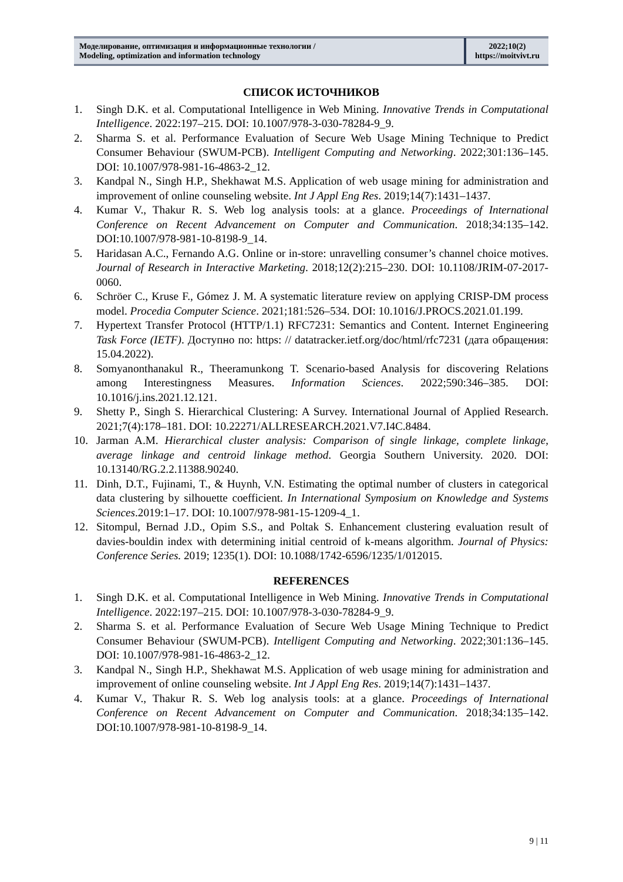Моделирование, оптимизация и информационные технологии /
Modeling, optimization and information technology
2022;10(2)
https://moitvivt.ru
СПИСОК ИСТОЧНИКОВ
1. Singh D.K. et al. Computational Intelligence in Web Mining. Innovative Trends in Computational Intelligence. 2022:197–215. DOI: 10.1007/978-3-030-78284-9_9.
2. Sharma S. et al. Performance Evaluation of Secure Web Usage Mining Technique to Predict Consumer Behaviour (SWUM-PCB). Intelligent Computing and Networking. 2022;301:136–145. DOI: 10.1007/978-981-16-4863-2_12.
3. Kandpal N., Singh H.P., Shekhawat M.S. Application of web usage mining for administration and improvement of online counseling website. Int J Appl Eng Res. 2019;14(7):1431–1437.
4. Kumar V., Thakur R. S. Web log analysis tools: at a glance. Proceedings of International Conference on Recent Advancement on Computer and Communication. 2018;34:135–142. DOI:10.1007/978-981-10-8198-9_14.
5. Haridasan A.C., Fernando A.G. Online or in-store: unravelling consumer’s channel choice motives. Journal of Research in Interactive Marketing. 2018;12(2):215–230. DOI: 10.1108/JRIM-07-2017-0060.
6. Schröer C., Kruse F., Gómez J. M. A systematic literature review on applying CRISP-DM process model. Procedia Computer Science. 2021;181:526–534. DOI: 10.1016/J.PROCS.2021.01.199.
7. Hypertext Transfer Protocol (HTTP/1.1) RFC7231: Semantics and Content. Internet Engineering Task Force (IETF). Доступно по: https: // datatracker.ietf.org/doc/html/rfc7231 (дата обращения: 15.04.2022).
8. Somyanonthanakul R., Theeramunkong T. Scenario-based Analysis for discovering Relations among Interestingness Measures. Information Sciences. 2022;590:346–385. DOI: 10.1016/j.ins.2021.12.121.
9. Shetty P., Singh S. Hierarchical Clustering: A Survey. International Journal of Applied Research. 2021;7(4):178–181. DOI: 10.22271/ALLRESEARCH.2021.V7.I4C.8484.
10. Jarman A.M. Hierarchical cluster analysis: Comparison of single linkage, complete linkage, average linkage and centroid linkage method. Georgia Southern University. 2020. DOI: 10.13140/RG.2.2.11388.90240.
11. Dinh, D.T., Fujinami, T., & Huynh, V.N. Estimating the optimal number of clusters in categorical data clustering by silhouette coefficient. In International Symposium on Knowledge and Systems Sciences.2019:1–17. DOI: 10.1007/978-981-15-1209-4_1.
12. Sitompul, Bernad J.D., Opim S.S., and Poltak S. Enhancement clustering evaluation result of davies-bouldin index with determining initial centroid of k-means algorithm. Journal of Physics: Conference Series. 2019; 1235(1). DOI: 10.1088/1742-6596/1235/1/012015.
REFERENCES
1. Singh D.K. et al. Computational Intelligence in Web Mining. Innovative Trends in Computational Intelligence. 2022:197–215. DOI: 10.1007/978-3-030-78284-9_9.
2. Sharma S. et al. Performance Evaluation of Secure Web Usage Mining Technique to Predict Consumer Behaviour (SWUM-PCB). Intelligent Computing and Networking. 2022;301:136–145. DOI: 10.1007/978-981-16-4863-2_12.
3. Kandpal N., Singh H.P., Shekhawat M.S. Application of web usage mining for administration and improvement of online counseling website. Int J Appl Eng Res. 2019;14(7):1431–1437.
4. Kumar V., Thakur R. S. Web log analysis tools: at a glance. Proceedings of International Conference on Recent Advancement on Computer and Communication. 2018;34:135–142. DOI:10.1007/978-981-10-8198-9_14.
9 | 11